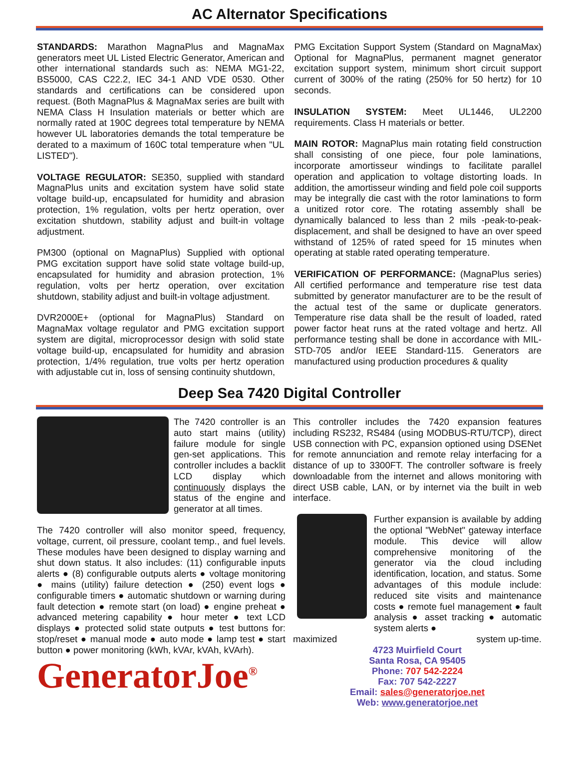AC Alternator Specifications
STANDARDS: Marathon MagnaPlus and MagnaMax generators meet UL Listed Electric Generator, American and other international standards such as: NEMA MG1-22, BS5000, CAS C22.2, IEC 34-1 AND VDE 0530. Other standards and certifications can be considered upon request. (Both MagnaPlus & MagnaMax series are built with NEMA Class H Insulation materials or better which are normally rated at 190C degrees total temperature by NEMA however UL laboratories demands the total temperature be derated to a maximum of 160C total temperature when "UL LISTED").
VOLTAGE REGULATOR: SE350, supplied with standard MagnaPlus units and excitation system have solid state voltage build-up, encapsulated for humidity and abrasion protection, 1% regulation, volts per hertz operation, over excitation shutdown, stability adjust and built-in voltage adjustment.
PM300 (optional on MagnaPlus) Supplied with optional PMG excitation support have solid state voltage build-up, encapsulated for humidity and abrasion protection, 1% regulation, volts per hertz operation, over excitation shutdown, stability adjust and built-in voltage adjustment.
DVR2000E+ (optional for MagnaPlus) Standard on MagnaMax voltage regulator and PMG excitation support system are digital, microprocessor design with solid state voltage build-up, encapsulated for humidity and abrasion protection, 1/4% regulation, true volts per hertz operation with adjustable cut in, loss of sensing continuity shutdown,
PMG Excitation Support System (Standard on MagnaMax) Optional for MagnaPlus, permanent magnet generator excitation support system, minimum short circuit support current of 300% of the rating (250% for 50 hertz) for 10 seconds.
INSULATION SYSTEM: Meet UL1446, UL2200 requirements. Class H materials or better.
MAIN ROTOR: MagnaPlus main rotating field construction shall consisting of one piece, four pole laminations, incorporate amortisseur windings to facilitate parallel operation and application to voltage distorting loads. In addition, the amortisseur winding and field pole coil supports may be integrally die cast with the rotor laminations to form a unitized rotor core. The rotating assembly shall be dynamically balanced to less than 2 mils -peak-to-peak-displacement, and shall be designed to have an over speed withstand of 125% of rated speed for 15 minutes when operating at stable rated operating temperature.
VERIFICATION OF PERFORMANCE: (MagnaPlus series) All certified performance and temperature rise test data submitted by generator manufacturer are to be the result of the actual test of the same or duplicate generators. Temperature rise data shall be the result of loaded, rated power factor heat runs at the rated voltage and hertz. All performance testing shall be done in accordance with MIL-STD-705 and/or IEEE Standard-115. Generators are manufactured using production procedures & quality
Deep Sea 7420 Digital Controller
The 7420 controller is an auto start mains (utility) failure module for single gen-set applications. This controller includes a backlit LCD display which continuously displays the status of the engine and generator at all times.
The 7420 controller will also monitor speed, frequency, voltage, current, oil pressure, coolant temp., and fuel levels. These modules have been designed to display warning and shut down status. It also includes: (11) configurable inputs alerts ● (8) configurable outputs alerts ● voltage monitoring ● mains (utility) failure detection ● (250) event logs ● configurable timers ● automatic shutdown or warning during fault detection ● remote start (on load) ● engine preheat ● advanced metering capability ● hour meter ● text LCD displays ● protected solid state outputs ● test buttons for: stop/reset ● manual mode ● auto mode ● lamp test ● start button ● power monitoring (kWh, kVAr, kVAh, kVArh).
GeneratorJoe<sup>®</sup>
This controller includes the 7420 expansion features including RS232, RS484 (using MODBUS-RTU/TCP), direct USB connection with PC, expansion optioned using DSENet for remote annunciation and remote relay interfacing for a distance of up to 3300FT. The controller software is freely downloadable from the internet and allows monitoring with direct USB cable, LAN, or by internet via the built in web interface.
Further expansion is available by adding the optional "WebNet" gateway interface module. This device will allow comprehensive monitoring of the generator via the cloud including identification, location, and status. Some advantages of this module include: reduced site visits and maintenance costs ● remote fuel management ● fault analysis ● asset tracking ● automatic system alerts ●
maximized system up-time.
4723 Muirfield Court
Santa Rosa, CA 95405
Phone: 707 542-2224
Fax: 707 542-2227
Email: sales@generatorjoe.net
Web: www.generatorjoe.net